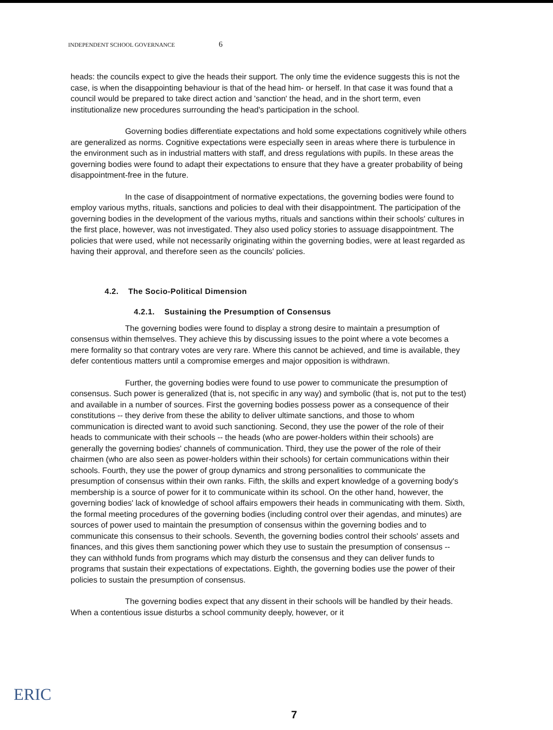INDEPENDENT SCHOOL GOVERNANCE 6
heads: the councils expect to give the heads their support. The only time the evidence suggests this is not the case, is when the disappointing behaviour is that of the head him- or herself. In that case it was found that a council would be prepared to take direct action and 'sanction' the head, and in the short term, even institutionalize new procedures surrounding the head's participation in the school.
Governing bodies differentiate expectations and hold some expectations cognitively while others are generalized as norms. Cognitive expectations were especially seen in areas where there is turbulence in the environment such as in industrial matters with staff, and dress regulations with pupils. In these areas the governing bodies were found to adapt their expectations to ensure that they have a greater probability of being disappointment-free in the future.
In the case of disappointment of normative expectations, the governing bodies were found to employ various myths, rituals, sanctions and policies to deal with their disappointment. The participation of the governing bodies in the development of the various myths, rituals and sanctions within their schools' cultures in the first place, however, was not investigated. They also used policy stories to assuage disappointment. The policies that were used, while not necessarily originating within the governing bodies, were at least regarded as having their approval, and therefore seen as the councils' policies.
4.2. The Socio-Political Dimension
4.2.1. Sustaining the Presumption of Consensus
The governing bodies were found to display a strong desire to maintain a presumption of consensus within themselves. They achieve this by discussing issues to the point where a vote becomes a mere formality so that contrary votes are very rare. Where this cannot be achieved, and time is available, they defer contentious matters until a compromise emerges and major opposition is withdrawn.
Further, the governing bodies were found to use power to communicate the presumption of consensus. Such power is generalized (that is, not specific in any way) and symbolic (that is, not put to the test) and available in a number of sources. First the governing bodies possess power as a consequence of their constitutions -- they derive from these the ability to deliver ultimate sanctions, and those to whom communication is directed want to avoid such sanctioning. Second, they use the power of the role of their heads to communicate with their schools -- the heads (who are power-holders within their schools) are generally the governing bodies' channels of communication. Third, they use the power of the role of their chairmen (who are also seen as power-holders within their schools) for certain communications within their schools. Fourth, they use the power of group dynamics and strong personalities to communicate the presumption of consensus within their own ranks. Fifth, the skills and expert knowledge of a governing body's membership is a source of power for it to communicate within its school. On the other hand, however, the governing bodies' lack of knowledge of school affairs empowers their heads in communicating with them. Sixth, the formal meeting procedures of the governing bodies (including control over their agendas, and minutes) are sources of power used to maintain the presumption of consensus within the governing bodies and to communicate this consensus to their schools. Seventh, the governing bodies control their schools' assets and finances, and this gives them sanctioning power which they use to sustain the presumption of consensus -- they can withhold funds from programs which may disturb the consensus and they can deliver funds to programs that sustain their expectations of expectations. Eighth, the governing bodies use the power of their policies to sustain the presumption of consensus.
The governing bodies expect that any dissent in their schools will be handled by their heads. When a contentious issue disturbs a school community deeply, however, or it
ERIC
7